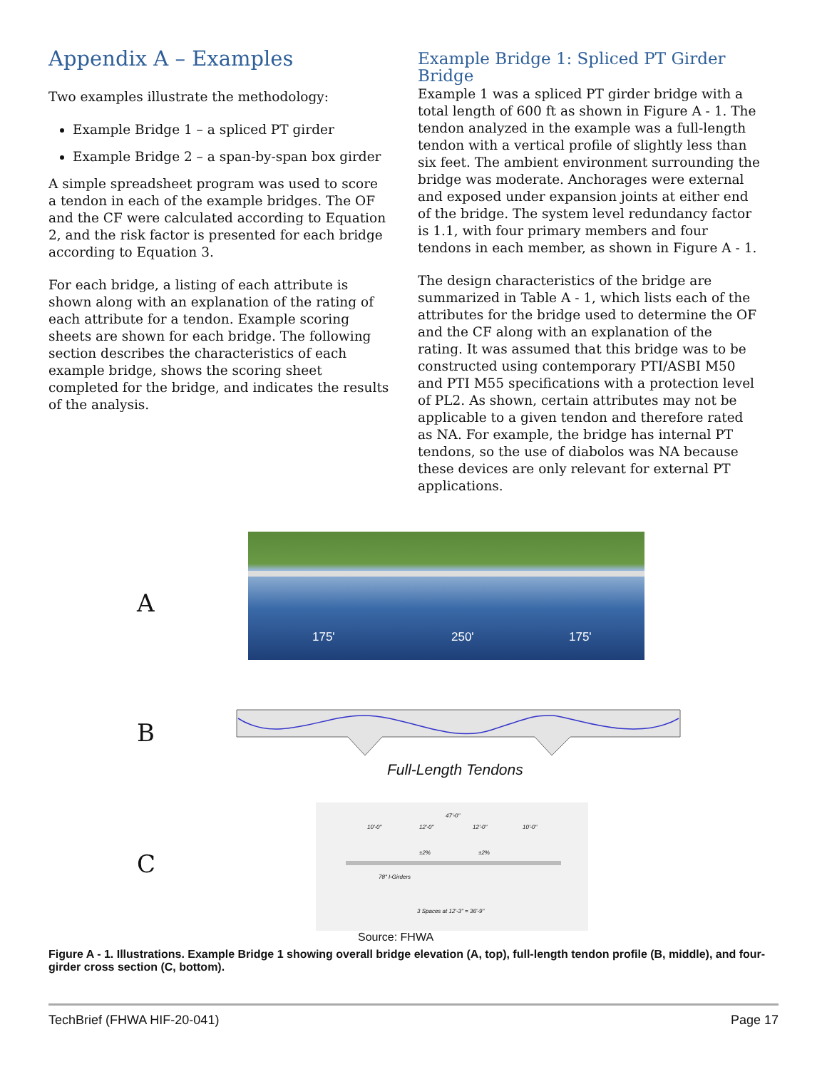Appendix A – Examples
Two examples illustrate the methodology:
Example Bridge 1 – a spliced PT girder
Example Bridge 2 – a span-by-span box girder
A simple spreadsheet program was used to score a tendon in each of the example bridges. The OF and the CF were calculated according to Equation 2, and the risk factor is presented for each bridge according to Equation 3.
For each bridge, a listing of each attribute is shown along with an explanation of the rating of each attribute for a tendon. Example scoring sheets are shown for each bridge. The following section describes the characteristics of each example bridge, shows the scoring sheet completed for the bridge, and indicates the results of the analysis.
Example Bridge 1: Spliced PT Girder Bridge
Example 1 was a spliced PT girder bridge with a total length of 600 ft as shown in Figure A - 1. The tendon analyzed in the example was a full-length tendon with a vertical profile of slightly less than six feet. The ambient environment surrounding the bridge was moderate. Anchorages were external and exposed under expansion joints at either end of the bridge. The system level redundancy factor is 1.1, with four primary members and four tendons in each member, as shown in Figure A - 1.
The design characteristics of the bridge are summarized in Table A - 1, which lists each of the attributes for the bridge used to determine the OF and the CF along with an explanation of the rating. It was assumed that this bridge was to be constructed using contemporary PTI/ASBI M50 and PTI M55 specifications with a protection level of PL2. As shown, certain attributes may not be applicable to a given tendon and therefore rated as NA. For example, the bridge has internal PT tendons, so the use of diabolos was NA because these devices are only relevant for external PT applications.
A
175' 250' 175'
B
Full-Length Tendons
C
47'-0"
10'-0" 12'-0" 12'-0" 10'-0"
±2% ±2%
78" I-Girders
3 Spaces at 12'-3" = 36'-9"
Source: FHWA
Figure A - 1. Illustrations. Example Bridge 1 showing overall bridge elevation (A, top), full-length tendon profile (B, middle), and four-girder cross section (C, bottom).
TechBrief (FHWA HIF-20-041) Page 17